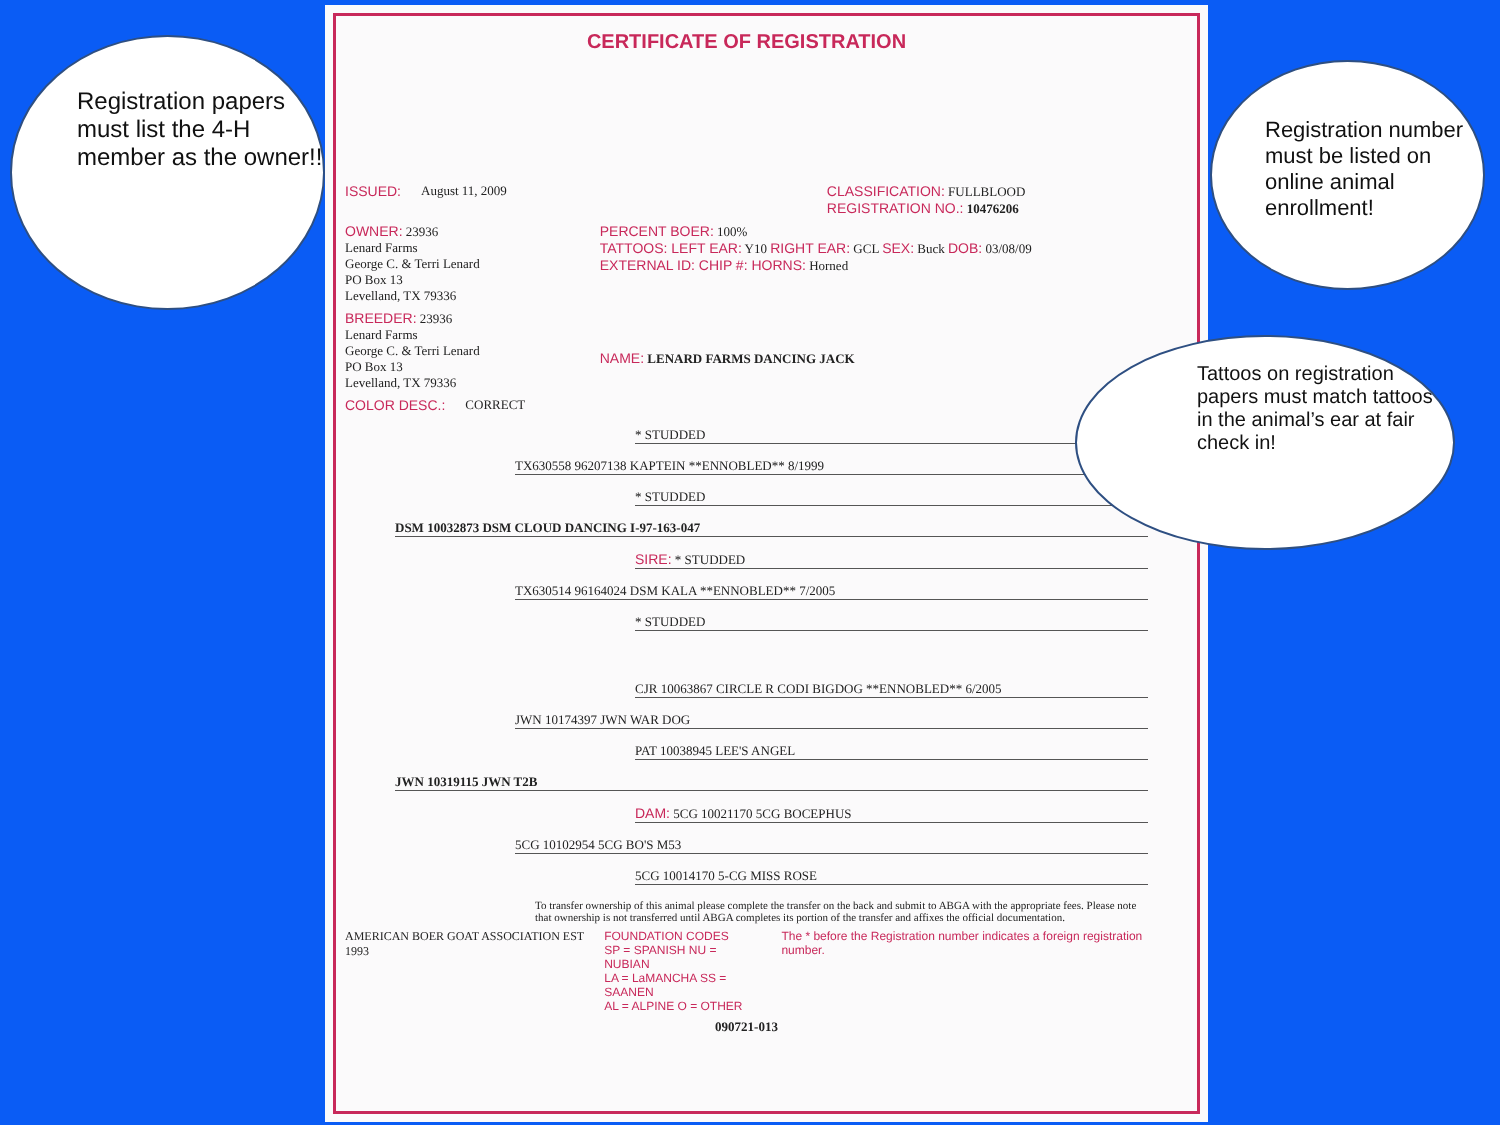CERTIFICATE OF REGISTRATION
ISSUED: August 11, 2009 CLASSIFICATION: FULLBLOOD
REGISTRATION NO.: 10476206
OWNER: 23936
Lenard Farms
George C. & Terri Lenard
PO Box 13
Levelland, TX 79336
PERCENT BOER: 100%
TATTOOS: LEFT EAR: Y10 RIGHT EAR: GCL SEX: Buck DOB: 03/08/09
EXTERNAL ID: CHIP #: HORNS: Horned
BREEDER: 23936
Lenard Farms
George C. & Terri Lenard
PO Box 13
Levelland, TX 79336
NAME: LENARD FARMS DANCING JACK
COLOR DESC.: CORRECT
* STUDDED
TX630558 96207138 KAPTEIN **ENNOBLED** 8/1999
* STUDDED
DSM 10032873 DSM CLOUD DANCING I-97-163-047
SIRE: * STUDDED
TX630514 96164024 DSM KALA **ENNOBLED** 7/2005
* STUDDED
CJR 10063867 CIRCLE R CODI BIGDOG **ENNOBLED** 6/2005
JWN 10174397 JWN WAR DOG
PAT 10038945 LEE'S ANGEL
JWN 10319115 JWN T2B
DAM: 5CG 10021170 5CG BOCEPHUS
5CG 10102954 5CG BO'S M53
5CG 10014170 5-CG MISS ROSE
To transfer ownership of this animal please complete the transfer on the back and submit to ABGA with the appropriate fees. Please note that ownership is not transferred until ABGA completes its portion of the transfer and affixes the official documentation.
AMERICAN BOER GOAT ASSOCIATION EST 1993 FOUNDATION CODES
SP = SPANISH NU = NUBIAN
LA = LaMANCHA SS = SAANEN
AL = ALPINE O = OTHER The * before the Registration number indicates a foreign registration number.
090721-013
Registration papers must list the 4-H member as the owner!!
Registration number must be listed on online animal enrollment!
Tattoos on registration papers must match tattoos in the animal’s ear at fair check in!